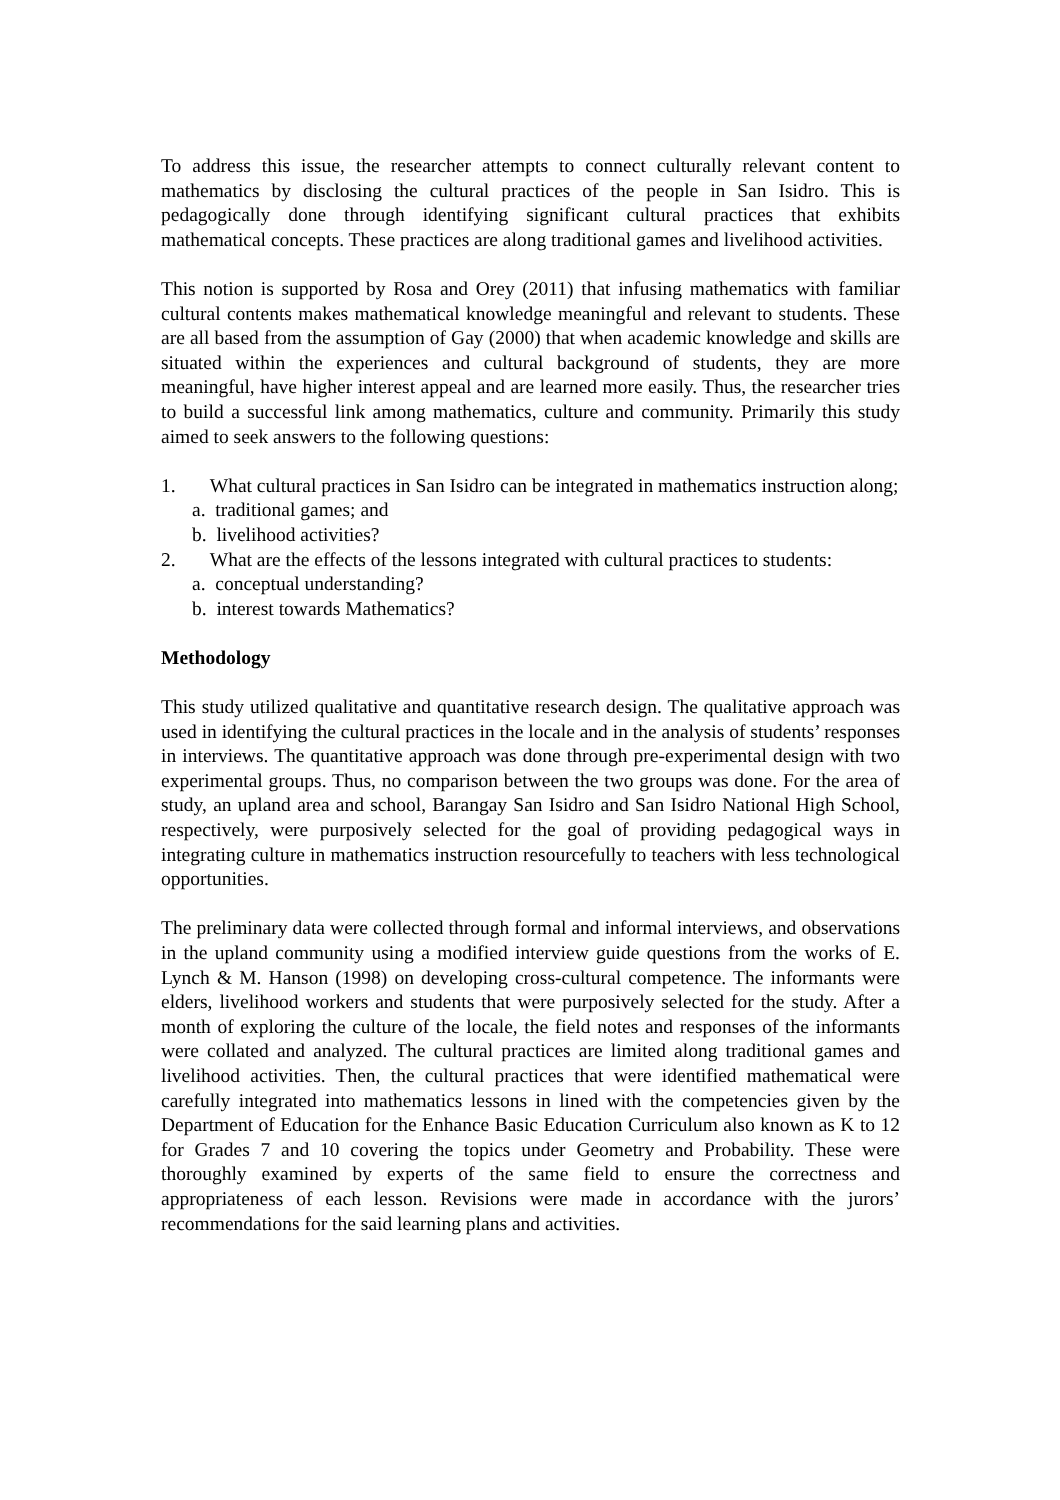To address this issue, the researcher attempts to connect culturally relevant content to mathematics by disclosing the cultural practices of the people in San Isidro. This is pedagogically done through identifying significant cultural practices that exhibits mathematical concepts. These practices are along traditional games and livelihood activities.
This notion is supported by Rosa and Orey (2011) that infusing mathematics with familiar cultural contents makes mathematical knowledge meaningful and relevant to students. These are all based from the assumption of Gay (2000) that when academic knowledge and skills are situated within the experiences and cultural background of students, they are more meaningful, have higher interest appeal and are learned more easily. Thus, the researcher tries to build a successful link among mathematics, culture and community. Primarily this study aimed to seek answers to the following questions:
1. What cultural practices in San Isidro can be integrated in mathematics instruction along;
a. traditional games; and
b. livelihood activities?
2. What are the effects of the lessons integrated with cultural practices to students:
a. conceptual understanding?
b. interest towards Mathematics?
Methodology
This study utilized qualitative and quantitative research design. The qualitative approach was used in identifying the cultural practices in the locale and in the analysis of students’ responses in interviews. The quantitative approach was done through pre-experimental design with two experimental groups. Thus, no comparison between the two groups was done. For the area of study, an upland area and school, Barangay San Isidro and San Isidro National High School, respectively, were purposively selected for the goal of providing pedagogical ways in integrating culture in mathematics instruction resourcefully to teachers with less technological opportunities.
The preliminary data were collected through formal and informal interviews, and observations in the upland community using a modified interview guide questions from the works of E. Lynch & M. Hanson (1998) on developing cross-cultural competence. The informants were elders, livelihood workers and students that were purposively selected for the study. After a month of exploring the culture of the locale, the field notes and responses of the informants were collated and analyzed. The cultural practices are limited along traditional games and livelihood activities. Then, the cultural practices that were identified mathematical were carefully integrated into mathematics lessons in lined with the competencies given by the Department of Education for the Enhance Basic Education Curriculum also known as K to 12 for Grades 7 and 10 covering the topics under Geometry and Probability. These were thoroughly examined by experts of the same field to ensure the correctness and appropriateness of each lesson. Revisions were made in accordance with the jurors’ recommendations for the said learning plans and activities.